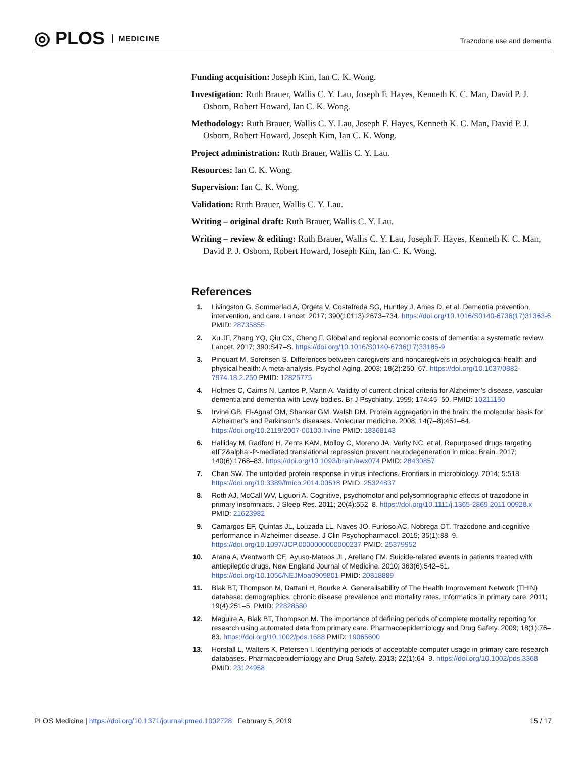◎ PLOS MEDICINE
Trazodone use and dementia
Funding acquisition: Joseph Kim, Ian C. K. Wong.
Investigation: Ruth Brauer, Wallis C. Y. Lau, Joseph F. Hayes, Kenneth K. C. Man, David P. J. Osborn, Robert Howard, Ian C. K. Wong.
Methodology: Ruth Brauer, Wallis C. Y. Lau, Joseph F. Hayes, Kenneth K. C. Man, David P. J. Osborn, Robert Howard, Joseph Kim, Ian C. K. Wong.
Project administration: Ruth Brauer, Wallis C. Y. Lau.
Resources: Ian C. K. Wong.
Supervision: Ian C. K. Wong.
Validation: Ruth Brauer, Wallis C. Y. Lau.
Writing – original draft: Ruth Brauer, Wallis C. Y. Lau.
Writing – review & editing: Ruth Brauer, Wallis C. Y. Lau, Joseph F. Hayes, Kenneth K. C. Man, David P. J. Osborn, Robert Howard, Joseph Kim, Ian C. K. Wong.
References
1. Livingston G, Sommerlad A, Orgeta V, Costafreda SG, Huntley J, Ames D, et al. Dementia prevention, intervention, and care. Lancet. 2017; 390(10113):2673–734. https://doi.org/10.1016/S0140-6736(17)31363-6 PMID: 28735855
2. Xu JF, Zhang YQ, Qiu CX, Cheng F. Global and regional economic costs of dementia: a systematic review. Lancet. 2017; 390:S47–S. https://doi.org/10.1016/S0140-6736(17)33185-9
3. Pinquart M, Sorensen S. Differences between caregivers and noncaregivers in psychological health and physical health: A meta-analysis. Psychol Aging. 2003; 18(2):250–67. https://doi.org/10.1037/0882-7974.18.2.250 PMID: 12825775
4. Holmes C, Cairns N, Lantos P, Mann A. Validity of current clinical criteria for Alzheimer’s disease, vascular dementia and dementia with Lewy bodies. Br J Psychiatry. 1999; 174:45–50. PMID: 10211150
5. Irvine GB, El-Agnaf OM, Shankar GM, Walsh DM. Protein aggregation in the brain: the molecular basis for Alzheimer’s and Parkinson’s diseases. Molecular medicine. 2008; 14(7–8):451–64. https://doi.org/10.2119/2007-00100.Irvine PMID: 18368143
6. Halliday M, Radford H, Zents KAM, Molloy C, Moreno JA, Verity NC, et al. Repurposed drugs targeting eIF2&alpha;-P-mediated translational repression prevent neurodegeneration in mice. Brain. 2017; 140(6):1768–83. https://doi.org/10.1093/brain/awx074 PMID: 28430857
7. Chan SW. The unfolded protein response in virus infections. Frontiers in microbiology. 2014; 5:518. https://doi.org/10.3389/fmicb.2014.00518 PMID: 25324837
8. Roth AJ, McCall WV, Liguori A. Cognitive, psychomotor and polysomnographic effects of trazodone in primary insomniacs. J Sleep Res. 2011; 20(4):552–8. https://doi.org/10.1111/j.1365-2869.2011.00928.x PMID: 21623982
9. Camargos EF, Quintas JL, Louzada LL, Naves JO, Furioso AC, Nobrega OT. Trazodone and cognitive performance in Alzheimer disease. J Clin Psychopharmacol. 2015; 35(1):88–9. https://doi.org/10.1097/JCP.0000000000000237 PMID: 25379952
10. Arana A, Wentworth CE, Ayuso-Mateos JL, Arellano FM. Suicide-related events in patients treated with antiepileptic drugs. New England Journal of Medicine. 2010; 363(6):542–51. https://doi.org/10.1056/NEJMoa0909801 PMID: 20818889
11. Blak BT, Thompson M, Dattani H, Bourke A. Generalisability of The Health Improvement Network (THIN) database: demographics, chronic disease prevalence and mortality rates. Informatics in primary care. 2011; 19(4):251–5. PMID: 22828580
12. Maguire A, Blak BT, Thompson M. The importance of defining periods of complete mortality reporting for research using automated data from primary care. Pharmacoepidemiology and Drug Safety. 2009; 18(1):76–83. https://doi.org/10.1002/pds.1688 PMID: 19065600
13. Horsfall L, Walters K, Petersen I. Identifying periods of acceptable computer usage in primary care research databases. Pharmacoepidemiology and Drug Safety. 2013; 22(1):64–9. https://doi.org/10.1002/pds.3368 PMID: 23124958
PLOS Medicine | https://doi.org/10.1371/journal.pmed.1002728 February 5, 2019
15 / 17